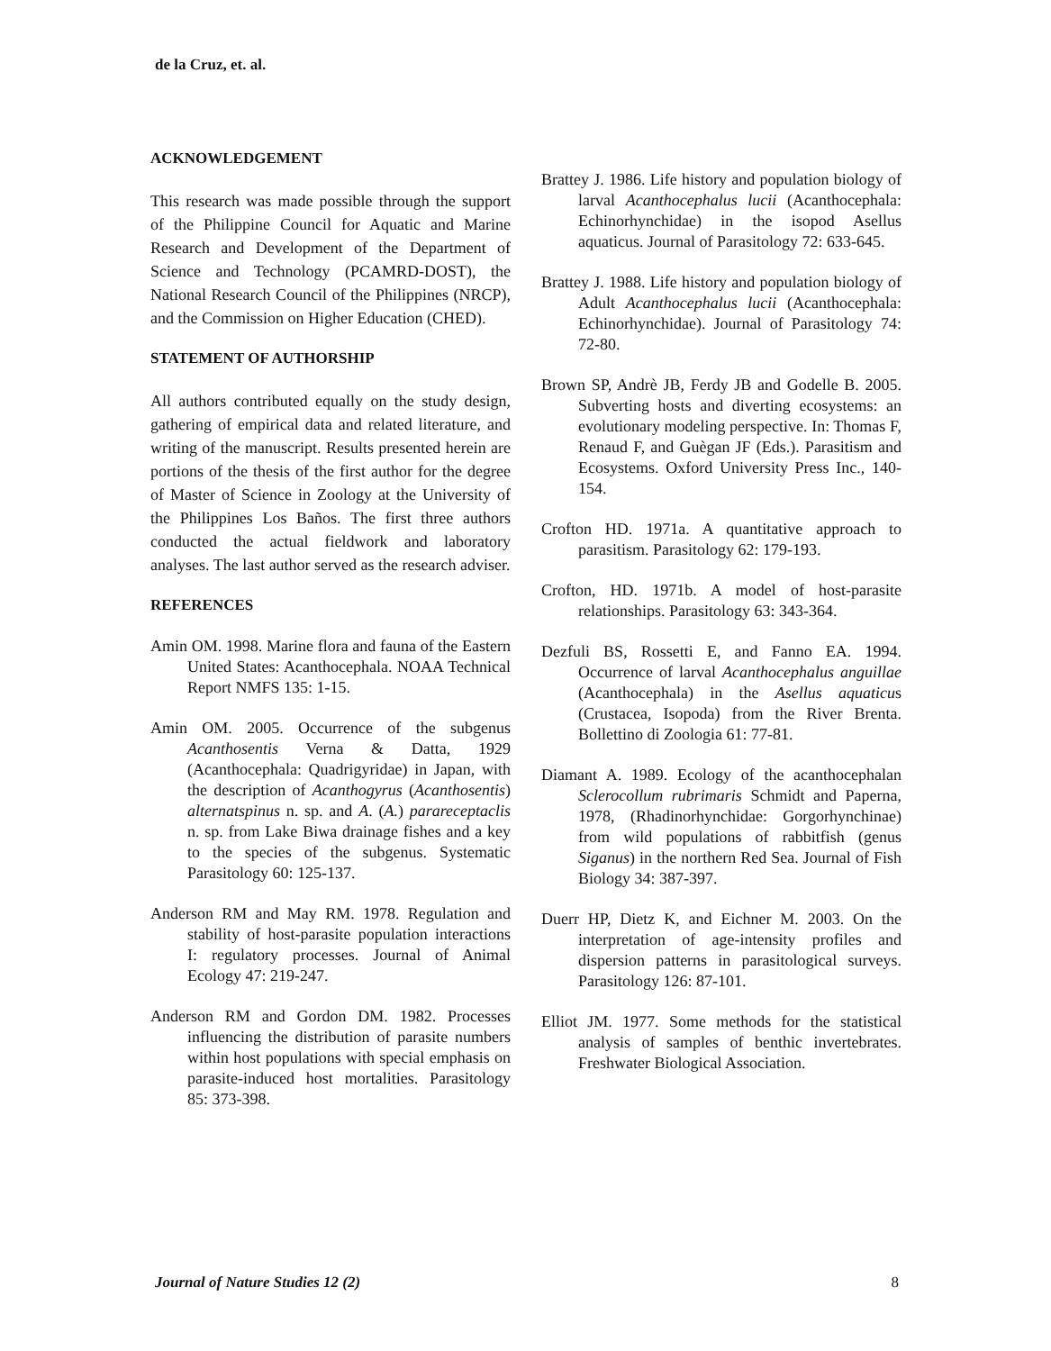de la Cruz, et. al.
ACKNOWLEDGEMENT
This research was made possible through the support of the Philippine Council for Aquatic and Marine Research and Development of the Department of Science and Technology (PCAMRD-DOST), the National Research Council of the Philippines (NRCP), and the Commission on Higher Education (CHED).
STATEMENT OF AUTHORSHIP
All authors contributed equally on the study design, gathering of empirical data and related literature, and writing of the manuscript. Results presented herein are portions of the thesis of the first author for the degree of Master of Science in Zoology at the University of the Philippines Los Baños. The first three authors conducted the actual fieldwork and laboratory analyses. The last author served as the research adviser.
REFERENCES
Amin OM. 1998. Marine flora and fauna of the Eastern United States: Acanthocephala. NOAA Technical Report NMFS 135: 1-15.
Amin OM. 2005. Occurrence of the subgenus Acanthosentis Verna & Datta, 1929 (Acanthocephala: Quadrigyridae) in Japan, with the description of Acanthogyrus (Acanthosentis) alternatspinus n. sp. and A. (A.) parareceptaclis n. sp. from Lake Biwa drainage fishes and a key to the species of the subgenus. Systematic Parasitology 60: 125-137.
Anderson RM and May RM. 1978. Regulation and stability of host-parasite population interactions I: regulatory processes. Journal of Animal Ecology 47: 219-247.
Anderson RM and Gordon DM. 1982. Processes influencing the distribution of parasite numbers within host populations with special emphasis on parasite-induced host mortalities. Parasitology 85: 373-398.
Brattey J. 1986. Life history and population biology of larval Acanthocephalus lucii (Acanthocephala: Echinorhynchidae) in the isopod Asellus aquaticus. Journal of Parasitology 72: 633-645.
Brattey J. 1988. Life history and population biology of Adult Acanthocephalus lucii (Acanthocephala: Echinorhynchidae). Journal of Parasitology 74: 72-80.
Brown SP, Andrè JB, Ferdy JB and Godelle B. 2005. Subverting hosts and diverting ecosystems: an evolutionary modeling perspective. In: Thomas F, Renaud F, and Guègan JF (Eds.). Parasitism and Ecosystems. Oxford University Press Inc., 140-154.
Crofton HD. 1971a. A quantitative approach to parasitism. Parasitology 62: 179-193.
Crofton, HD. 1971b. A model of host-parasite relationships. Parasitology 63: 343-364.
Dezfuli BS, Rossetti E, and Fanno EA. 1994. Occurrence of larval Acanthocephalus anguillae (Acanthocephala) in the Asellus aquaticus (Crustacea, Isopoda) from the River Brenta. Bollettino di Zoologia 61: 77-81.
Diamant A. 1989. Ecology of the acanthocephalan Sclerocollum rubrimaris Schmidt and Paperna, 1978, (Rhadinorhynchidae: Gorgorhynchinae) from wild populations of rabbitfish (genus Siganus) in the northern Red Sea. Journal of Fish Biology 34: 387-397.
Duerr HP, Dietz K, and Eichner M. 2003. On the interpretation of age-intensity profiles and dispersion patterns in parasitological surveys. Parasitology 126: 87-101.
Elliot JM. 1977. Some methods for the statistical analysis of samples of benthic invertebrates. Freshwater Biological Association.
Journal of Nature Studies 12 (2) 8